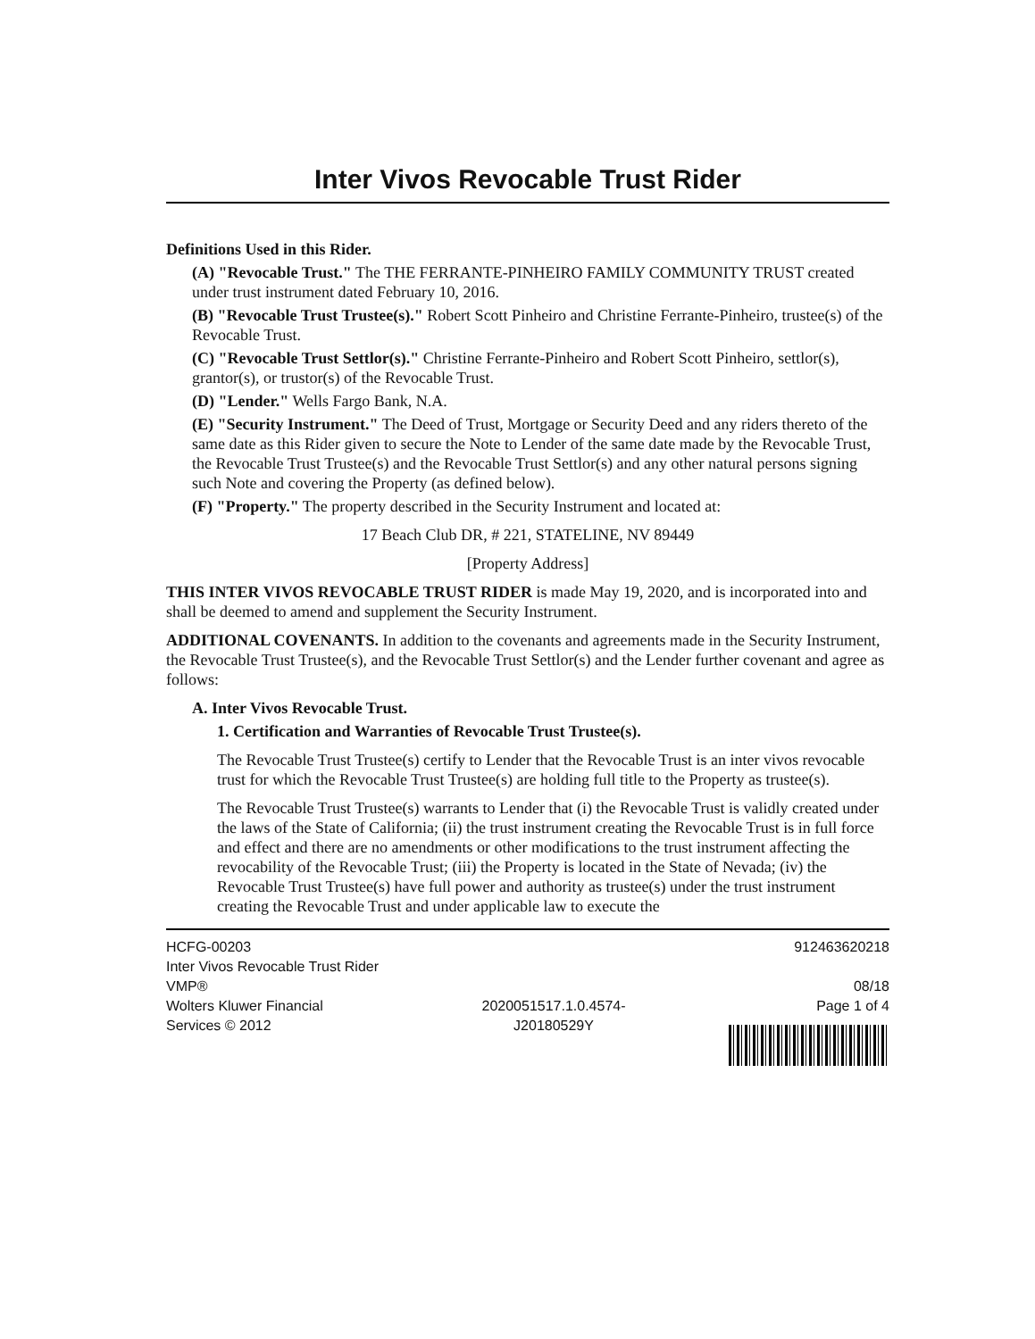Inter Vivos Revocable Trust Rider
Definitions Used in this Rider.
(A) "Revocable Trust." The THE FERRANTE-PINHEIRO FAMILY COMMUNITY TRUST created under trust instrument dated February 10, 2016.
(B) "Revocable Trust Trustee(s)." Robert Scott Pinheiro and Christine Ferrante-Pinheiro, trustee(s) of the Revocable Trust.
(C) "Revocable Trust Settlor(s)." Christine Ferrante-Pinheiro and Robert Scott Pinheiro, settlor(s), grantor(s), or trustor(s) of the Revocable Trust.
(D) "Lender." Wells Fargo Bank, N.A.
(E) "Security Instrument." The Deed of Trust, Mortgage or Security Deed and any riders thereto of the same date as this Rider given to secure the Note to Lender of the same date made by the Revocable Trust, the Revocable Trust Trustee(s) and the Revocable Trust Settlor(s) and any other natural persons signing such Note and covering the Property (as defined below).
(F) "Property." The property described in the Security Instrument and located at:
17 Beach Club DR, # 221, STATELINE, NV 89449
[Property Address]
THIS INTER VIVOS REVOCABLE TRUST RIDER is made May 19, 2020, and is incorporated into and shall be deemed to amend and supplement the Security Instrument.
ADDITIONAL COVENANTS. In addition to the covenants and agreements made in the Security Instrument, the Revocable Trust Trustee(s), and the Revocable Trust Settlor(s) and the Lender further covenant and agree as follows:
A. Inter Vivos Revocable Trust.
1. Certification and Warranties of Revocable Trust Trustee(s).
The Revocable Trust Trustee(s) certify to Lender that the Revocable Trust is an inter vivos revocable trust for which the Revocable Trust Trustee(s) are holding full title to the Property as trustee(s).
The Revocable Trust Trustee(s) warrants to Lender that (i) the Revocable Trust is validly created under the laws of the State of California; (ii) the trust instrument creating the Revocable Trust is in full force and effect and there are no amendments or other modifications to the trust instrument affecting the revocability of the Revocable Trust; (iii) the Property is located in the State of Nevada; (iv) the Revocable Trust Trustee(s) have full power and authority as trustee(s) under the trust instrument creating the Revocable Trust and under applicable law to execute the
HCFG-00203
Inter Vivos Revocable Trust Rider
VMP®
Wolters Kluwer Financial
Services © 2012
2020051517.1.0.4574-
J20180529Y
912463620218
08/18
Page 1 of 4